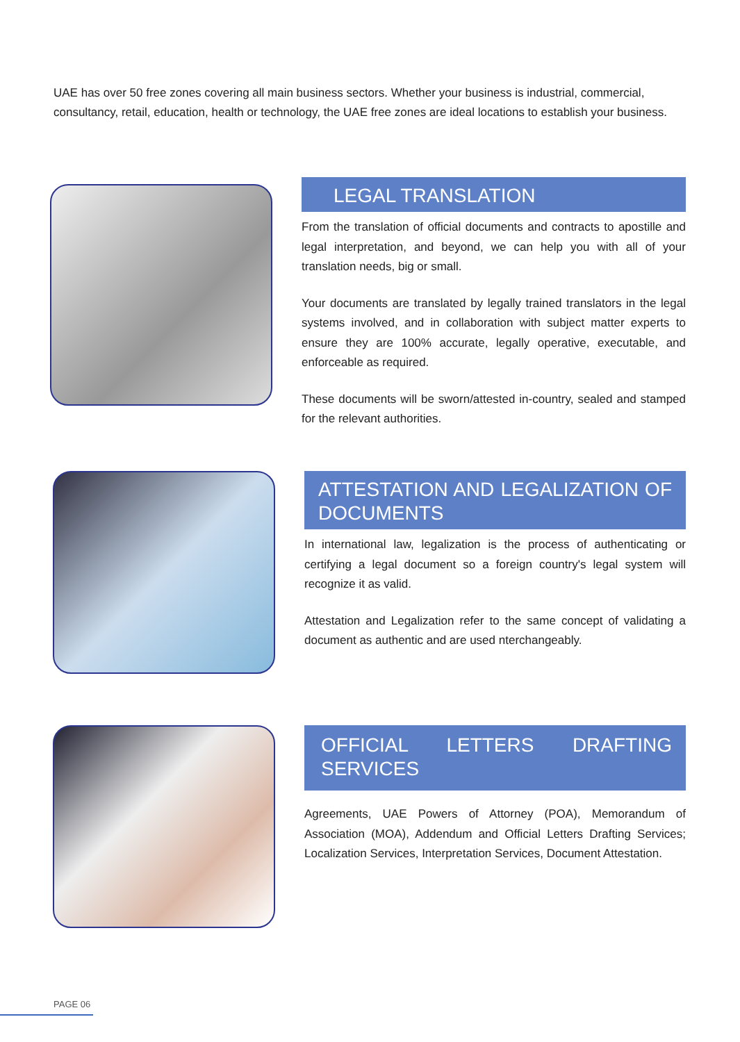UAE has over 50 free zones covering all main business sectors. Whether your business is industrial, commercial, consultancy, retail, education, health or technology, the UAE free zones are ideal locations to establish your business.
LEGAL TRANSLATION
From the translation of official documents and contracts to apostille and legal interpretation, and beyond, we can help you with all of your translation needs, big or small.
Your documents are translated by legally trained translators in the legal systems involved, and in collaboration with subject matter experts to ensure they are 100% accurate, legally operative, executable, and enforceable as required.
These documents will be sworn/attested in-country, sealed and stamped for the relevant authorities.
ATTESTATION AND LEGALIZATION OF DOCUMENTS
In international law, legalization is the process of authenticating or certifying a legal document so a foreign country's legal system will recognize it as valid.
Attestation and Legalization refer to the same concept of validating a document as authentic and are used nterchangeably.
OFFICIAL LETTERS DRAFTING SERVICES
Agreements, UAE Powers of Attorney (POA), Memorandum of Association (MOA), Addendum and Official Letters Drafting Services; Localization Services, Interpretation Services, Document Attestation.
PAGE 06